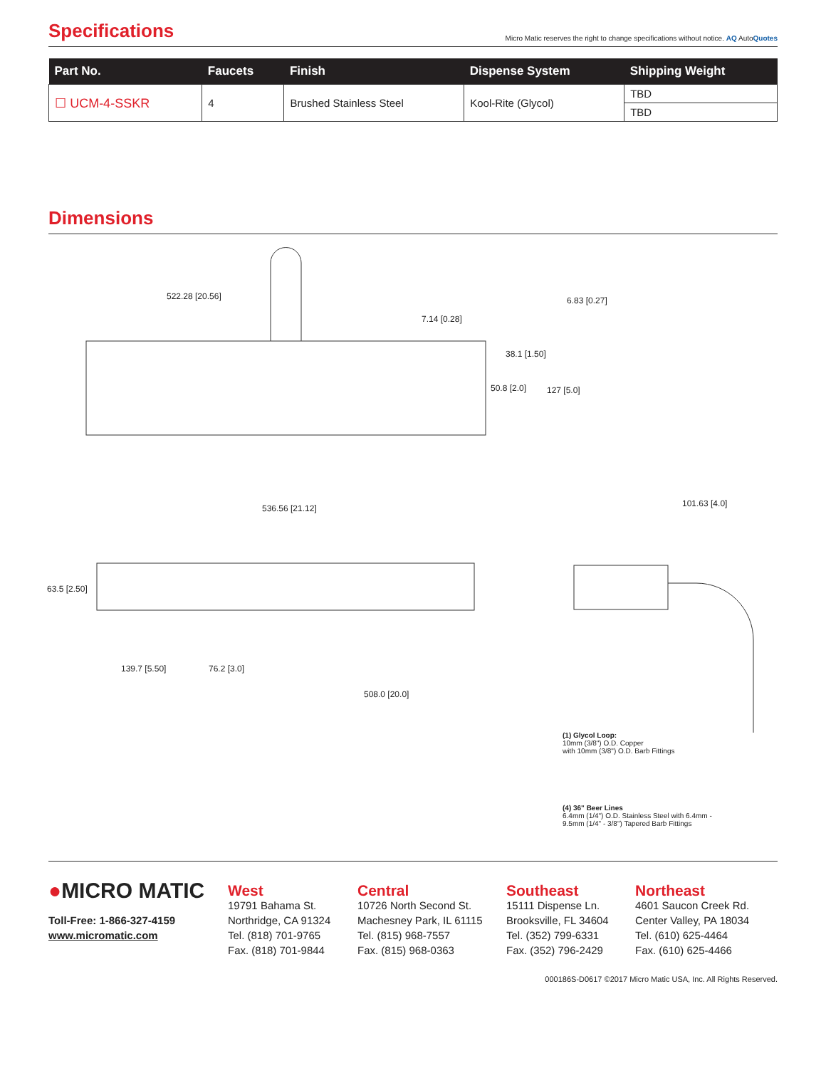Specifications
Micro Matic reserves the right to change specifications without notice. AQ AutoQuotes
| Part No. | Faucets | Finish | Dispense System | Shipping Weight |
| --- | --- | --- | --- | --- |
| ☐ UCM-4-SSKR | 4 | Brushed Stainless Steel | Kool-Rite (Glycol) | TBD |
| | | | | TBD |
Dimensions
522.28 [20.56] 6.83 [0.27]
7.14 [0.28]
38.1 [1.50]
50.8 [2.0] 127 [5.0]
536.56 [21.12] 101.63 [4.0]
63.5 [2.50]
139.7 [5.50] 76.2 [3.0]
508.0 [20.0]
(1) Glycol Loop:
10mm (3/8") O.D. Copper
with 10mm (3/8") O.D. Barb Fittings
(4) 36" Beer Lines
6.4mm (1/4") O.D. Stainless Steel with 6.4mm -
9.5mm (1/4" - 3/8") Tapered Barb Fittings
●MICRO MATIC
Toll-Free: 1-866-327-4159
www.micromatic.com
West
19791 Bahama St.
Northridge, CA 91324
Tel. (818) 701-9765
Fax. (818) 701-9844
Central
10726 North Second St.
Machesney Park, IL 61115
Tel. (815) 968-7557
Fax. (815) 968-0363
Southeast
15111 Dispense Ln.
Brooksville, FL 34604
Tel. (352) 799-6331
Fax. (352) 796-2429
Northeast
4601 Saucon Creek Rd.
Center Valley, PA 18034
Tel. (610) 625-4464
Fax. (610) 625-4466
000186S-D0617 ©2017 Micro Matic USA, Inc. All Rights Reserved.